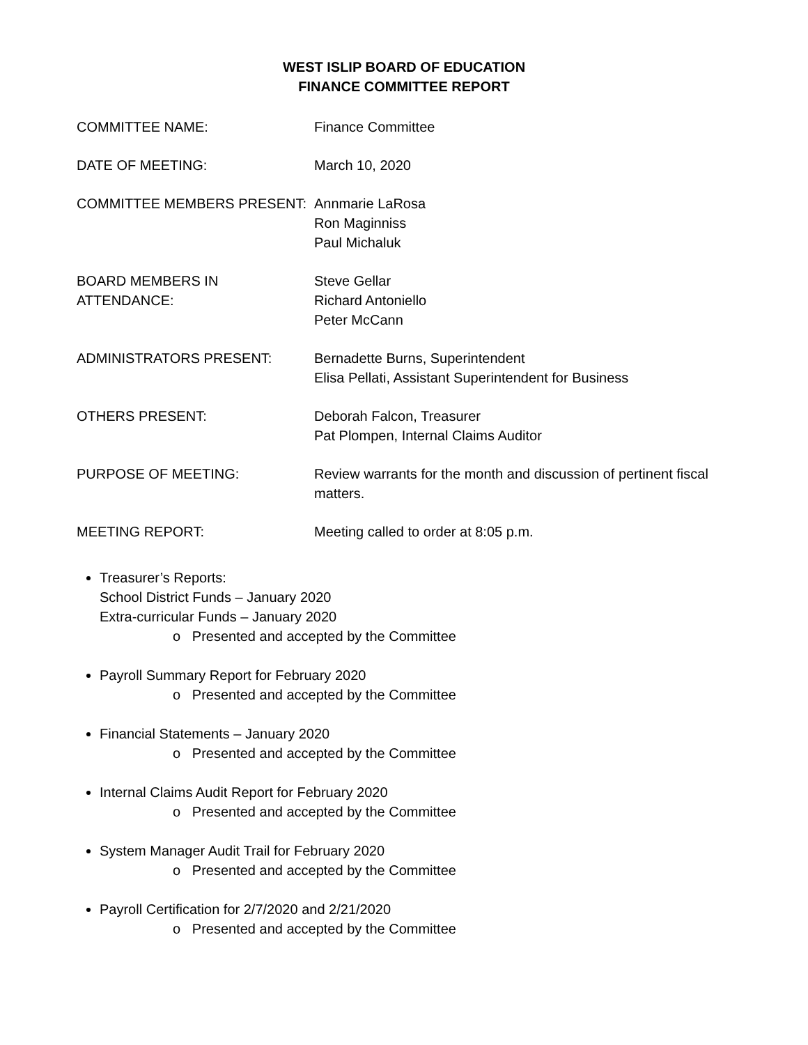WEST ISLIP BOARD OF EDUCATION
FINANCE COMMITTEE REPORT
COMMITTEE NAME: Finance Committee
DATE OF MEETING: March 10, 2020
COMMITTEE MEMBERS PRESENT: Annmarie LaRosa
Ron Maginniss
Paul Michaluk
BOARD MEMBERS IN ATTENDANCE: Steve Gellar
Richard Antoniello
Peter McCann
ADMINISTRATORS PRESENT: Bernadette Burns, Superintendent
Elisa Pellati, Assistant Superintendent for Business
OTHERS PRESENT: Deborah Falcon, Treasurer
Pat Plompen, Internal Claims Auditor
PURPOSE OF MEETING: Review warrants for the month and discussion of pertinent fiscal matters.
MEETING REPORT: Meeting called to order at 8:05 p.m.
Treasurer’s Reports:
School District Funds – January 2020
Extra-curricular Funds – January 2020
o Presented and accepted by the Committee
Payroll Summary Report for February 2020
o Presented and accepted by the Committee
Financial Statements – January 2020
o Presented and accepted by the Committee
Internal Claims Audit Report for February 2020
o Presented and accepted by the Committee
System Manager Audit Trail for February 2020
o Presented and accepted by the Committee
Payroll Certification for 2/7/2020 and 2/21/2020
o Presented and accepted by the Committee